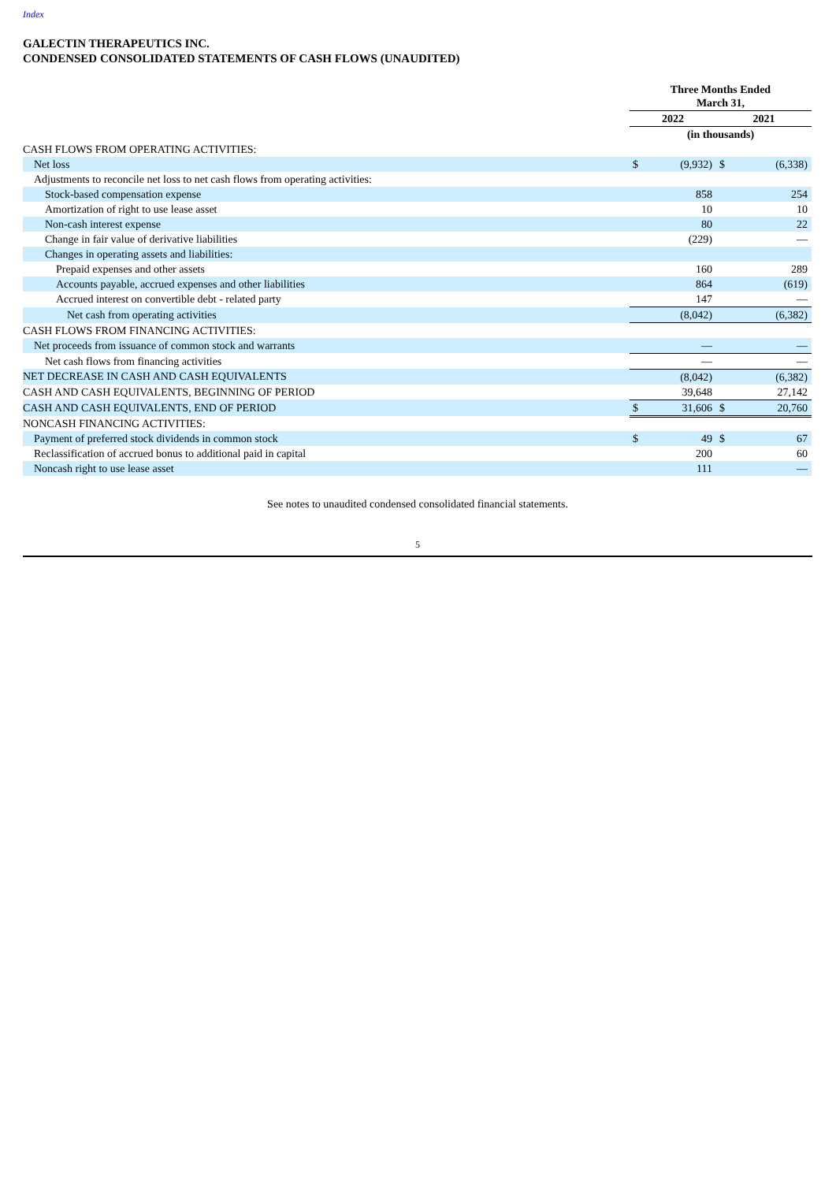Index
GALECTIN THERAPEUTICS INC.
CONDENSED CONSOLIDATED STATEMENTS OF CASH FLOWS (UNAUDITED)
| | Three Months Ended March 31, | | | |
| | 2022 | | 2021 | |
| | (in thousands) | | | |
| CASH FLOWS FROM OPERATING ACTIVITIES: | | | | |
| Net loss | $ | (9,932) | $ | (6,338) |
| Adjustments to reconcile net loss to net cash flows from operating activities: | | | | |
| Stock-based compensation expense | | 858 | | 254 |
| Amortization of right to use lease asset | | 10 | | 10 |
| Non-cash interest expense | | 80 | | 22 |
| Change in fair value of derivative liabilities | | (229) | | — |
| Changes in operating assets and liabilities: | | | | |
| Prepaid expenses and other assets | | 160 | | 289 |
| Accounts payable, accrued expenses and other liabilities | | 864 | | (619) |
| Accrued interest on convertible debt - related party | | 147 | | — |
| Net cash from operating activities | | (8,042) | | (6,382) |
| CASH FLOWS FROM FINANCING ACTIVITIES: | | | | |
| Net proceeds from issuance of common stock and warrants | | — | | — |
| Net cash flows from financing activities | | — | | — |
| NET DECREASE IN CASH AND CASH EQUIVALENTS | | (8,042) | | (6,382) |
| CASH AND CASH EQUIVALENTS, BEGINNING OF PERIOD | | 39,648 | | 27,142 |
| CASH AND CASH EQUIVALENTS, END OF PERIOD | $ | 31,606 | $ | 20,760 |
| NONCASH FINANCING ACTIVITIES: | | | | |
| Payment of preferred stock dividends in common stock | $ | 49 | $ | 67 |
| Reclassification of accrued bonus to additional paid in capital | | 200 | | 60 |
| Noncash right to use lease asset | | 111 | | — |
See notes to unaudited condensed consolidated financial statements.
5